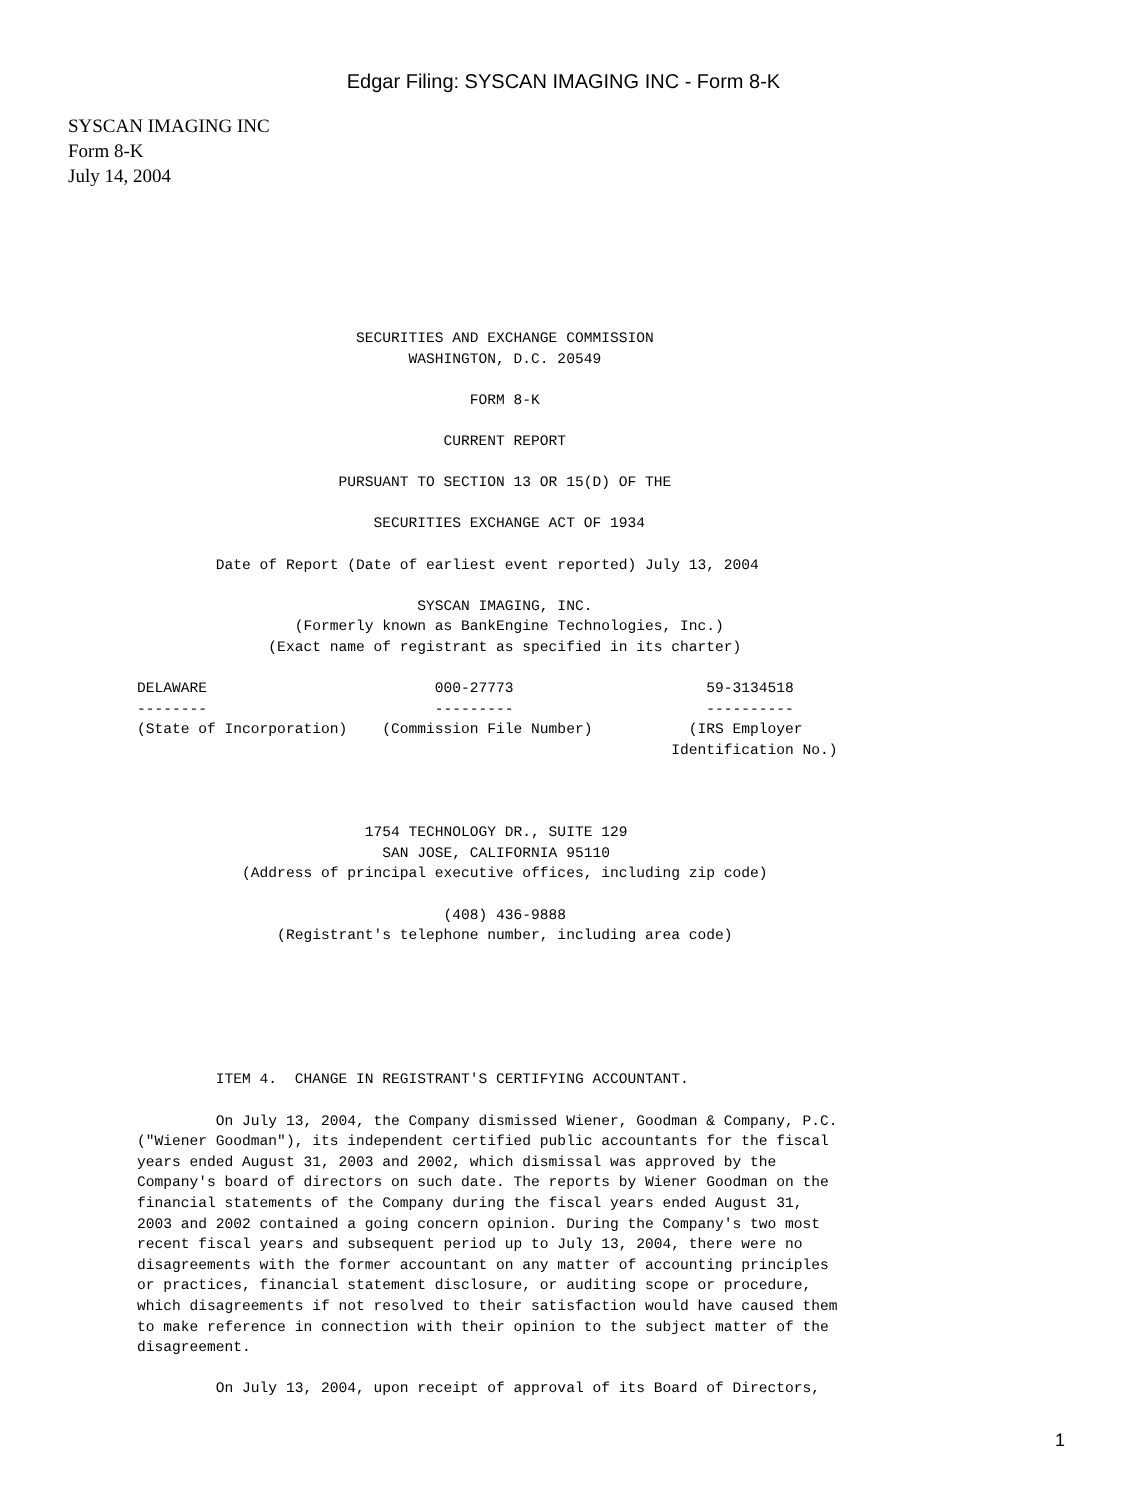Edgar Filing: SYSCAN IMAGING INC - Form 8-K
SYSCAN IMAGING INC
Form 8-K
July 14, 2004
                         SECURITIES AND EXCHANGE COMMISSION
                               WASHINGTON, D.C. 20549

                                      FORM 8-K

                                   CURRENT REPORT

                       PURSUANT TO SECTION 13 OR 15(D) OF THE

                           SECURITIES EXCHANGE ACT OF 1934

         Date of Report (Date of earliest event reported) July 13, 2004

                                SYSCAN IMAGING, INC.
                  (Formerly known as BankEngine Technologies, Inc.)
               (Exact name of registrant as specified in its charter)

DELAWARE                          000-27773                      59-3134518
--------                          ---------                      ----------
(State of Incorporation)    (Commission File Number)           (IRS Employer
                                                             Identification No.)



                          1754 TECHNOLOGY DR., SUITE 129
                            SAN JOSE, CALIFORNIA 95110
            (Address of principal executive offices, including zip code)

                                   (408) 436-9888
                (Registrant's telephone number, including area code)






         ITEM 4.  CHANGE IN REGISTRANT'S CERTIFYING ACCOUNTANT.

         On July 13, 2004, the Company dismissed Wiener, Goodman & Company, P.C.
("Wiener Goodman"), its independent certified public accountants for the fiscal
years ended August 31, 2003 and 2002, which dismissal was approved by the
Company's board of directors on such date. The reports by Wiener Goodman on the
financial statements of the Company during the fiscal years ended August 31,
2003 and 2002 contained a going concern opinion. During the Company's two most
recent fiscal years and subsequent period up to July 13, 2004, there were no
disagreements with the former accountant on any matter of accounting principles
or practices, financial statement disclosure, or auditing scope or procedure,
which disagreements if not resolved to their satisfaction would have caused them
to make reference in connection with their opinion to the subject matter of the
disagreement.

         On July 13, 2004, upon receipt of approval of its Board of Directors,
1